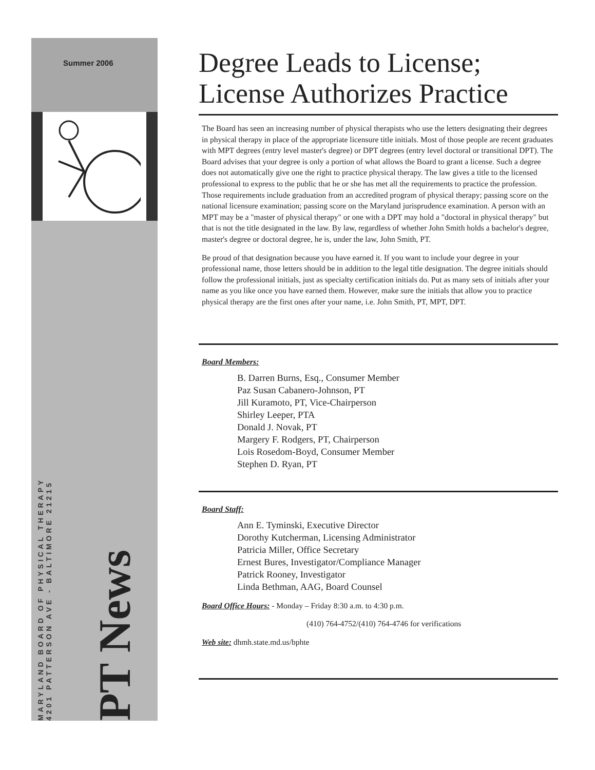Summer 2006
MARYLAND BOARD OF PHYSICAL THERAPY
4201 PATTERSON AVE - BALTIMORE 21215
PT News
Degree Leads to License; License Authorizes Practice
The Board has seen an increasing number of physical therapists who use the letters designating their degrees in physical therapy in place of the appropriate licensure title initials. Most of those people are recent graduates with MPT degrees (entry level master's degree) or DPT degrees (entry level doctoral or transitional DPT). The Board advises that your degree is only a portion of what allows the Board to grant a license. Such a degree does not automatically give one the right to practice physical therapy. The law gives a title to the licensed professional to express to the public that he or she has met all the requirements to practice the profession. Those requirements include graduation from an accredited program of physical therapy; passing score on the national licensure examination; passing score on the Maryland jurisprudence examination. A person with an MPT may be a "master of physical therapy" or one with a DPT may hold a "doctoral in physical therapy" but that is not the title designated in the law. By law, regardless of whether John Smith holds a bachelor's degree, master's degree or doctoral degree, he is, under the law, John Smith, PT.
Be proud of that designation because you have earned it. If you want to include your degree in your professional name, those letters should be in addition to the legal title designation. The degree initials should follow the professional initials, just as specialty certification initials do. Put as many sets of initials after your name as you like once you have earned them. However, make sure the initials that allow you to practice physical therapy are the first ones after your name, i.e. John Smith, PT, MPT, DPT.
Board Members:
B. Darren Burns, Esq., Consumer Member
Paz Susan Cabanero-Johnson, PT
Jill Kuramoto, PT, Vice-Chairperson
Shirley Leeper, PTA
Donald J. Novak, PT
Margery F. Rodgers, PT, Chairperson
Lois Rosedom-Boyd, Consumer Member
Stephen D. Ryan, PT
Board Staff:
Ann E. Tyminski, Executive Director
Dorothy Kutcherman, Licensing Administrator
Patricia Miller, Office Secretary
Ernest Bures, Investigator/Compliance Manager
Patrick Rooney, Investigator
Linda Bethman, AAG, Board Counsel
Board Office Hours: - Monday – Friday 8:30 a.m. to 4:30 p.m.
(410) 764-4752/(410) 764-4746 for verifications
Web site: dhmh.state.md.us/bphte